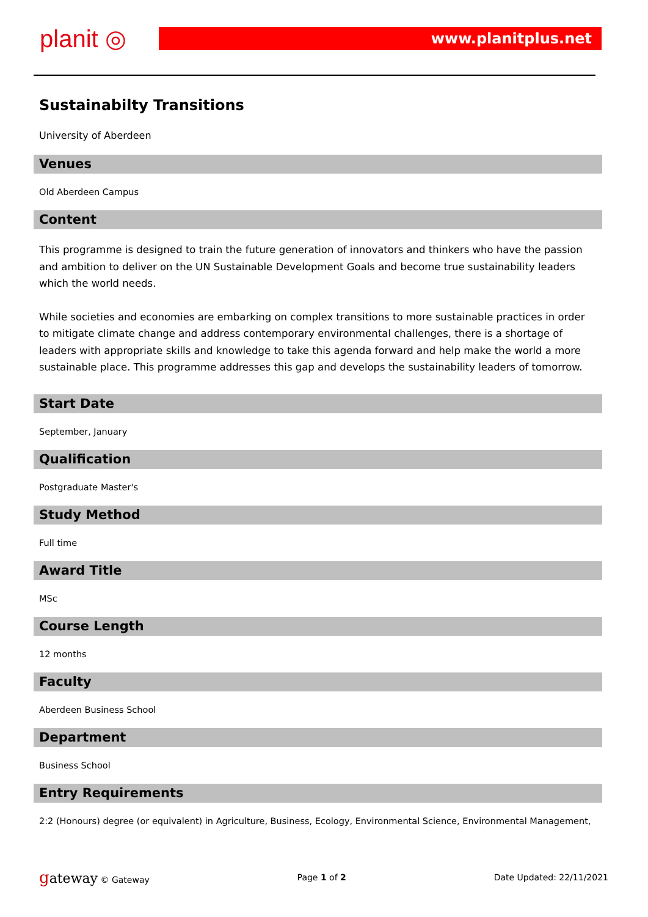planit ◎ www.planitplus.net
Sustainabilty Transitions
University of Aberdeen
Venues
Old Aberdeen Campus
Content
This programme is designed to train the future generation of innovators and thinkers who have the passion and ambition to deliver on the UN Sustainable Development Goals and become true sustainability leaders which the world needs.
While societies and economies are embarking on complex transitions to more sustainable practices in order to mitigate climate change and address contemporary environmental challenges, there is a shortage of leaders with appropriate skills and knowledge to take this agenda forward and help make the world a more sustainable place. This programme addresses this gap and develops the sustainability leaders of tomorrow.
Start Date
September, January
Qualification
Postgraduate Master's
Study Method
Full time
Award Title
MSc
Course Length
12 months
Faculty
Aberdeen Business School
Department
Business School
Entry Requirements
2:2 (Honours) degree (or equivalent) in Agriculture, Business, Ecology, Environmental Science, Environmental Management,
gateway © Gateway Page 1 of 2 Date Updated: 22/11/2021